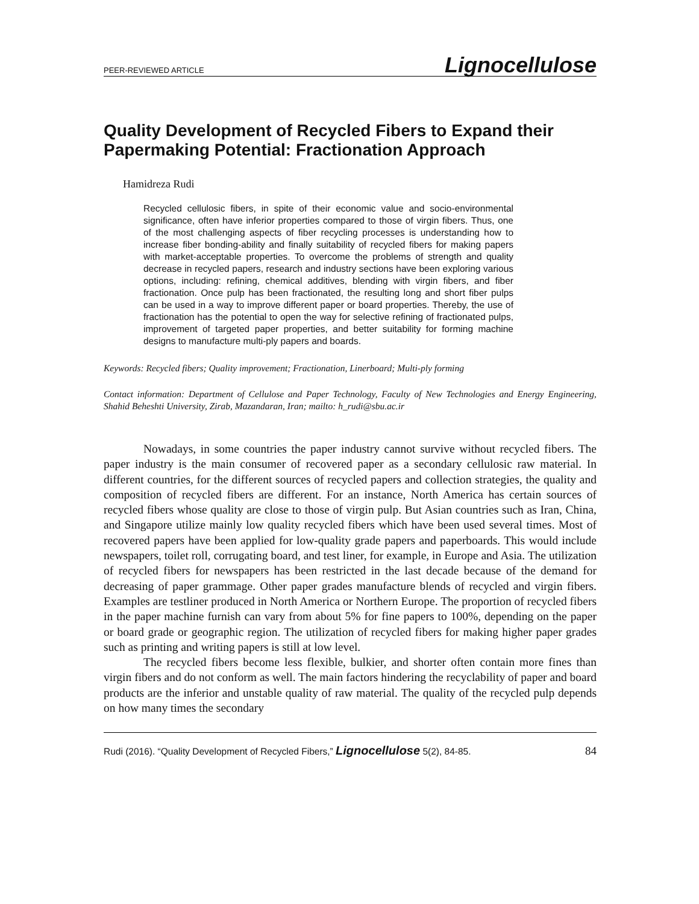PEER-REVIEWED ARTICLE Lignocellulose
Quality Development of Recycled Fibers to Expand their Papermaking Potential: Fractionation Approach
Hamidreza Rudi
Recycled cellulosic fibers, in spite of their economic value and socio-environmental significance, often have inferior properties compared to those of virgin fibers. Thus, one of the most challenging aspects of fiber recycling processes is understanding how to increase fiber bonding-ability and finally suitability of recycled fibers for making papers with market-acceptable properties. To overcome the problems of strength and quality decrease in recycled papers, research and industry sections have been exploring various options, including: refining, chemical additives, blending with virgin fibers, and fiber fractionation. Once pulp has been fractionated, the resulting long and short fiber pulps can be used in a way to improve different paper or board properties. Thereby, the use of fractionation has the potential to open the way for selective refining of fractionated pulps, improvement of targeted paper properties, and better suitability for forming machine designs to manufacture multi-ply papers and boards.
Keywords: Recycled fibers; Quality improvement; Fractionation, Linerboard; Multi-ply forming
Contact information: Department of Cellulose and Paper Technology, Faculty of New Technologies and Energy Engineering, Shahid Beheshti University, Zirab, Mazandaran, Iran; mailto: h_rudi@sbu.ac.ir
Nowadays, in some countries the paper industry cannot survive without recycled fibers. The paper industry is the main consumer of recovered paper as a secondary cellulosic raw material. In different countries, for the different sources of recycled papers and collection strategies, the quality and composition of recycled fibers are different. For an instance, North America has certain sources of recycled fibers whose quality are close to those of virgin pulp. But Asian countries such as Iran, China, and Singapore utilize mainly low quality recycled fibers which have been used several times. Most of recovered papers have been applied for low-quality grade papers and paperboards. This would include newspapers, toilet roll, corrugating board, and test liner, for example, in Europe and Asia. The utilization of recycled fibers for newspapers has been restricted in the last decade because of the demand for decreasing of paper grammage. Other paper grades manufacture blends of recycled and virgin fibers. Examples are testliner produced in North America or Northern Europe. The proportion of recycled fibers in the paper machine furnish can vary from about 5% for fine papers to 100%, depending on the paper or board grade or geographic region. The utilization of recycled fibers for making higher paper grades such as printing and writing papers is still at low level.
The recycled fibers become less flexible, bulkier, and shorter often contain more fines than virgin fibers and do not conform as well. The main factors hindering the recyclability of paper and board products are the inferior and unstable quality of raw material. The quality of the recycled pulp depends on how many times the secondary
Rudi (2016). “Quality Development of Recycled Fibers,” Lignocellulose 5(2), 84-85. 84